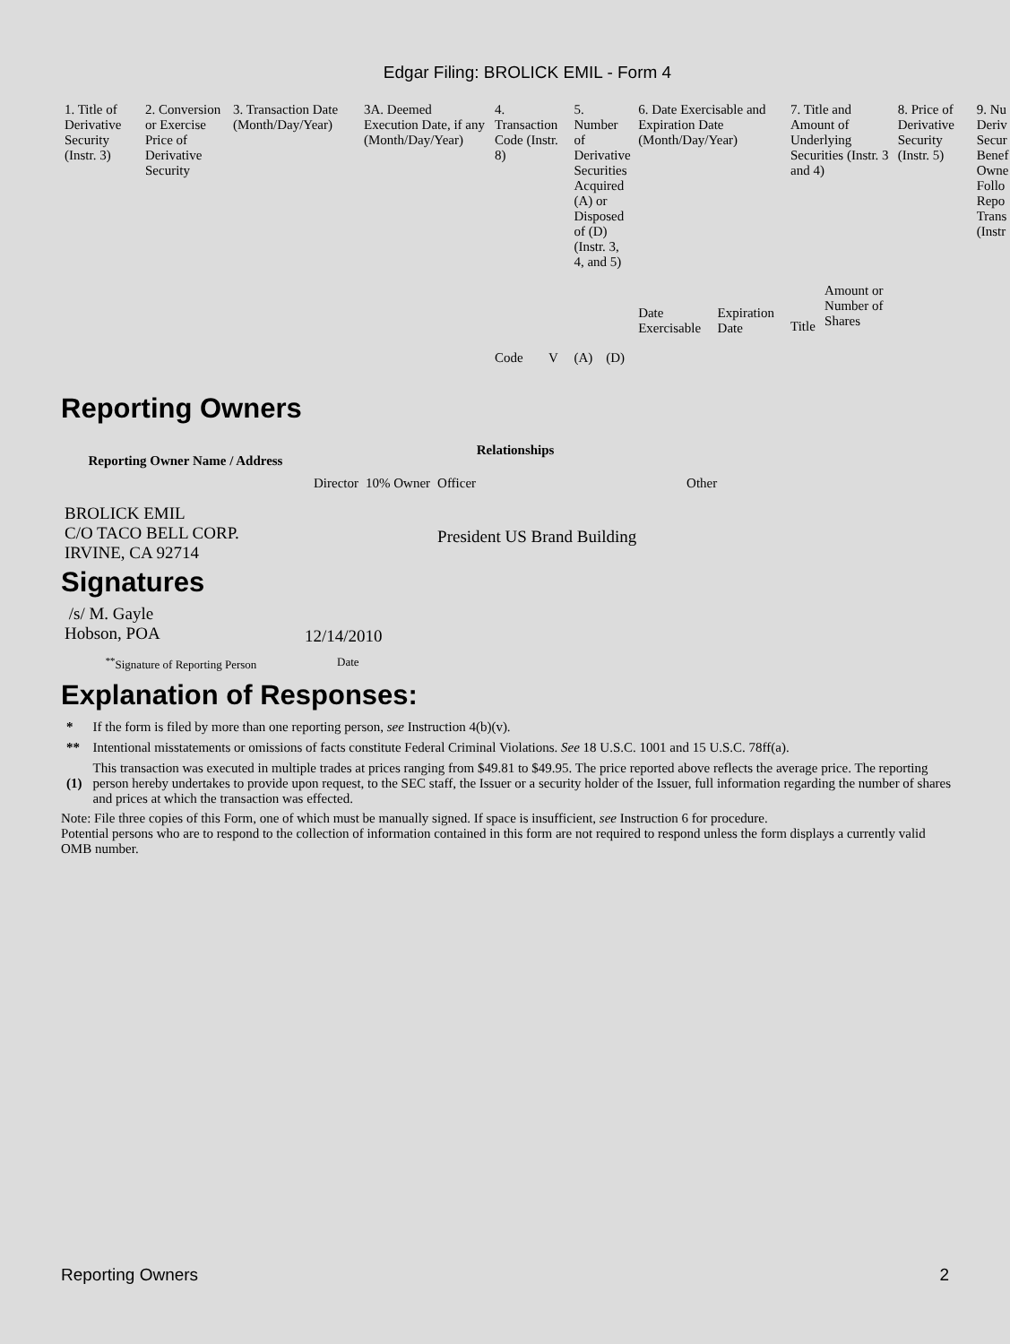Edgar Filing: BROLICK EMIL - Form 4
| 1. Title of Derivative Security (Instr. 3) | 2. Conversion or Exercise Price of Derivative Security | 3. Transaction Date (Month/Day/Year) | 3A. Deemed Execution Date, if any (Month/Day/Year) | 4. Transaction Code (Instr. 8) | | 5. Number of Derivative Securities Acquired (A) or Disposed of (D) (Instr. 3, 4, and 5) | | 6. Date Exercisable and Expiration Date (Month/Day/Year) | | 7. Title and Amount of Underlying Securities (Instr. 3 and 4) | | 8. Price of Derivative Security (Instr. 5) | 9. Nu Deriv Secur Benef Owne Follo Repo Trans (Instr |
| --- | --- | --- | --- | --- | --- | --- | --- | --- | --- | --- | --- | --- | --- |
| | | | | Code | V | (A) | (D) | Date Exercisable | Expiration Date | Title | Amount or Number of Shares | | |
Reporting Owners
| Reporting Owner Name / Address | Relationships | | | |
| --- | --- | --- | --- | --- |
| | Director | 10% Owner | Officer | Other |
| BROLICK EMIL C/O TACO BELL CORP. IRVINE, CA 92714 | | | President US Brand Building | |
Signatures
| /s/ M. Gayle Hobson, POA | 12/14/2010 |
| <sup>**</sup> Signature of Reporting Person | Date |
Explanation of Responses:
| * | If the form is filed by more than one reporting person, see Instruction 4(b)(v). |
| ** | Intentional misstatements or omissions of facts constitute Federal Criminal Violations. See 18 U.S.C. 1001 and 15 U.S.C. 78ff(a). |
| (1) | This transaction was executed in multiple trades at prices ranging from $49.81 to $49.95. The price reported above reflects the average price. The reporting person hereby undertakes to provide upon request, to the SEC staff, the Issuer or a security holder of the Issuer, full information regarding the number of shares and prices at which the transaction was effected. |
Note: File three copies of this Form, one of which must be manually signed. If space is insufficient, see Instruction 6 for procedure.
Potential persons who are to respond to the collection of information contained in this form are not required to respond unless the form displays a currently valid OMB number.
Reporting Owners 2